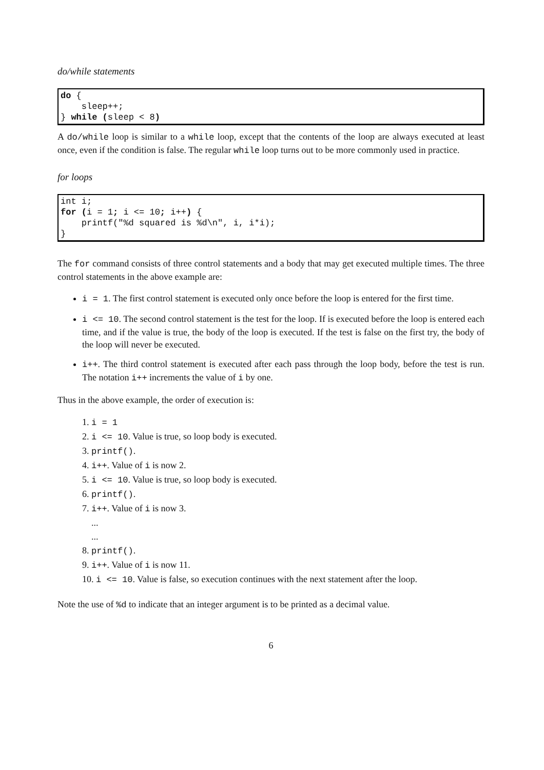do/while statements
do {
    sleep++;
} while (sleep < 8)
A do/while loop is similar to a while loop, except that the contents of the loop are always executed at least once, even if the condition is false. The regular while loop turns out to be more commonly used in practice.
for loops
int i;
for (i = 1; i <= 10; i++) {
    printf("%d squared is %d\n", i, i*i);
}
The for command consists of three control statements and a body that may get executed multiple times. The three control statements in the above example are:
i = 1. The first control statement is executed only once before the loop is entered for the first time.
i <= 10. The second control statement is the test for the loop. If is executed before the loop is entered each time, and if the value is true, the body of the loop is executed. If the test is false on the first try, the body of the loop will never be executed.
i++. The third control statement is executed after each pass through the loop body, before the test is run. The notation i++ increments the value of i by one.
Thus in the above example, the order of execution is:
1. i = 1
2. i <= 10. Value is true, so loop body is executed.
3. printf().
4. i++. Value of i is now 2.
5. i <= 10. Value is true, so loop body is executed.
6. printf().
7. i++. Value of i is now 3.
...
...
8. printf().
9. i++. Value of i is now 11.
10. i <= 10. Value is false, so execution continues with the next statement after the loop.
Note the use of %d to indicate that an integer argument is to be printed as a decimal value.
6